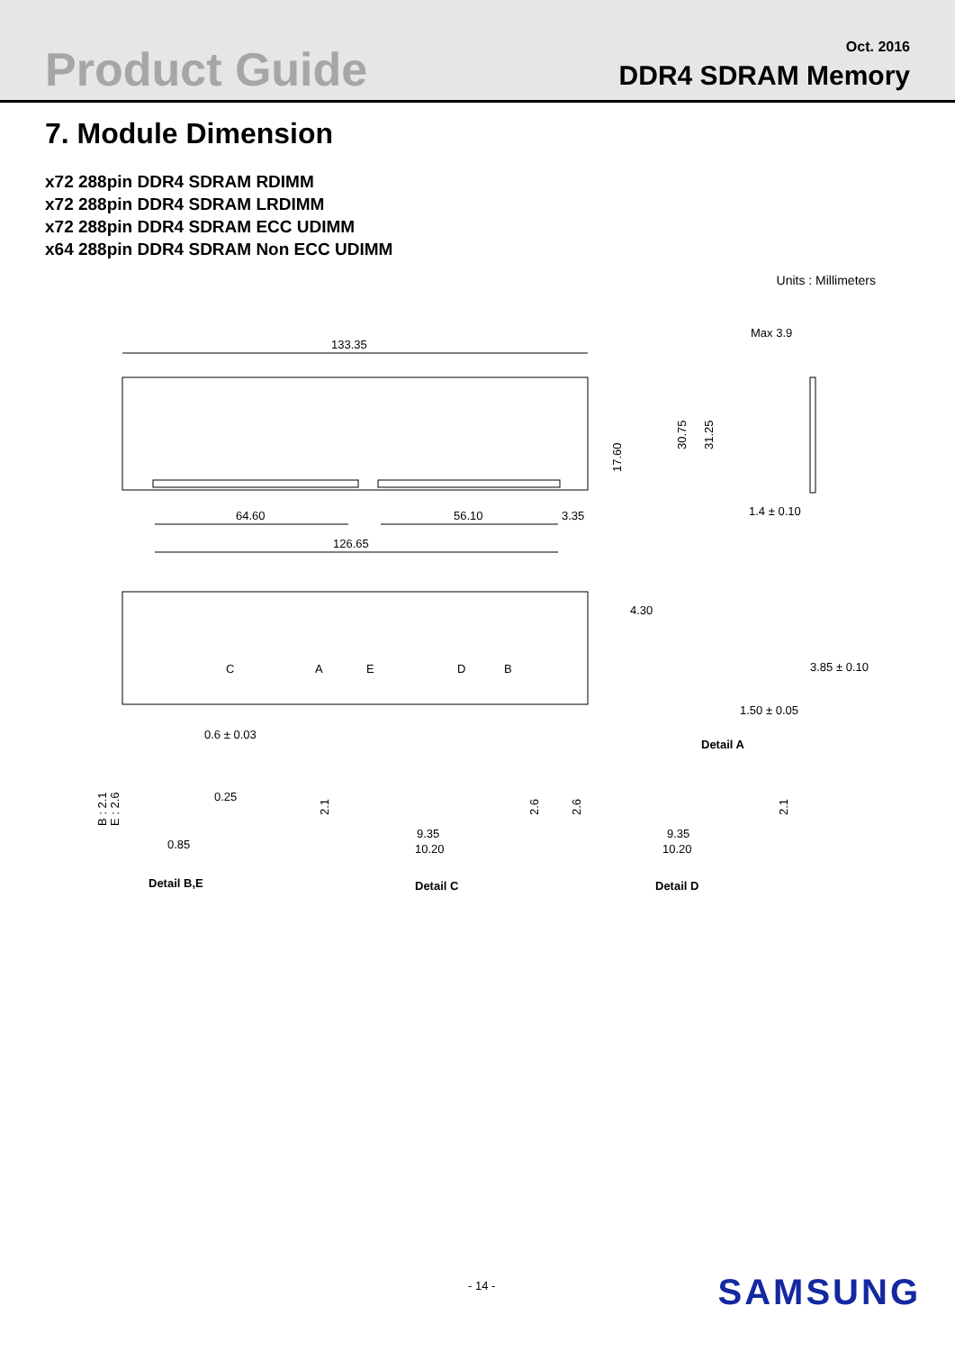Product Guide
Oct. 2016
DDR4 SDRAM Memory
7. Module Dimension
x72 288pin DDR4 SDRAM RDIMM
x72 288pin DDR4 SDRAM LRDIMM
x72 288pin DDR4 SDRAM ECC UDIMM
x64 288pin DDR4 SDRAM Non ECC UDIMM
Units : Millimeters
133.35
64.60
56.10
3.35
126.65
17.60
30.75
31.25
Max 3.9
1.4 ± 0.10
C
A
E
D
B
4.30
3.85 ± 0.10
1.50 ± 0.05
Detail A
0.6 ± 0.03
0.25
0.85
B : 2.1
E : 2.6
Detail B,E
9.35
10.20
Detail C
9.35
10.20
Detail D
2.1
2.6
2.6
2.1
- 14 - SAMSUNG